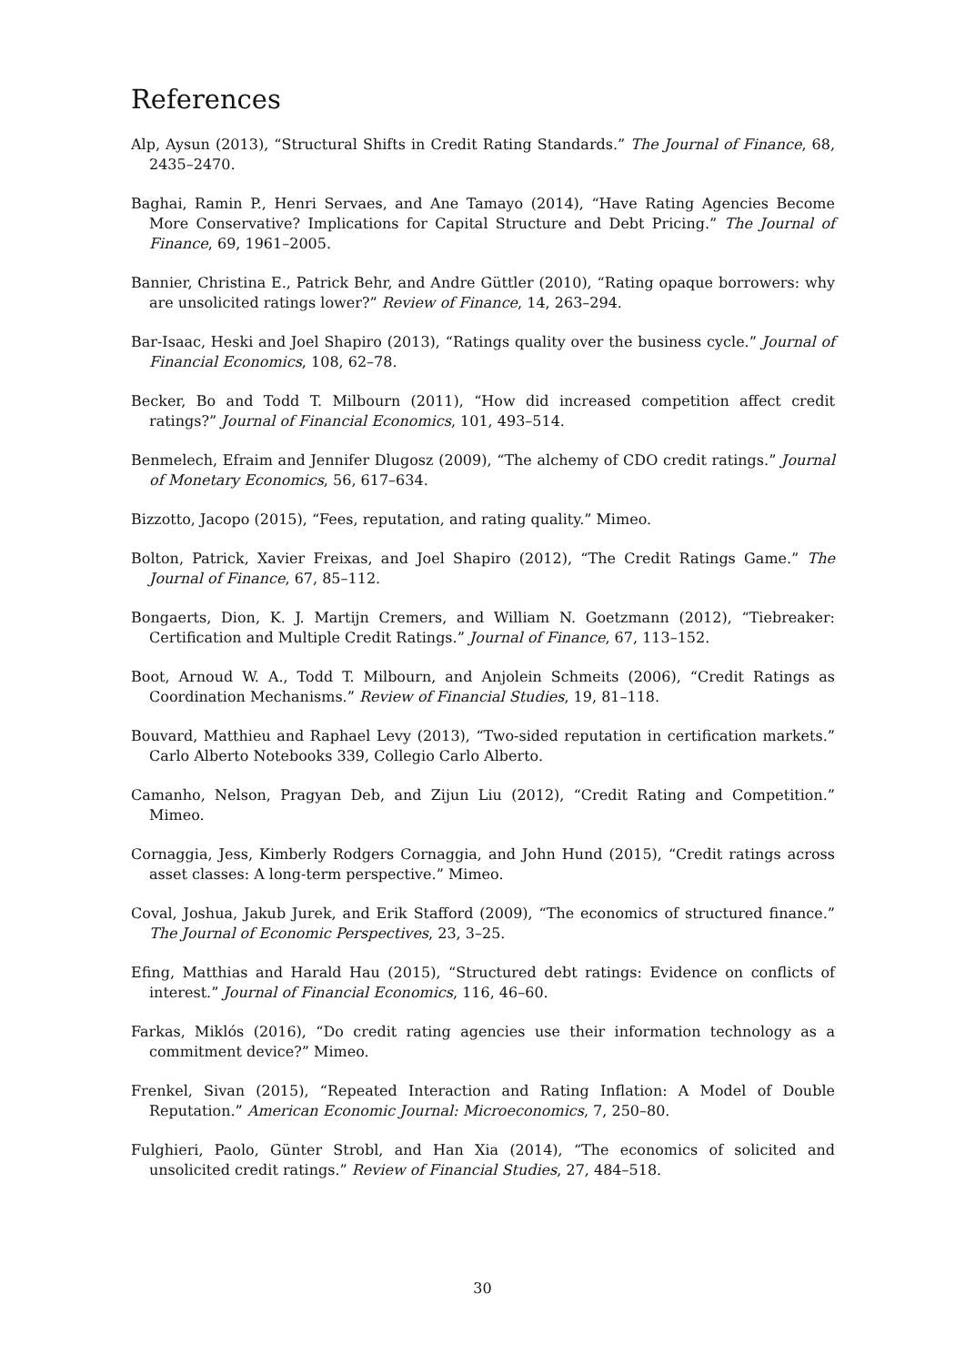References
Alp, Aysun (2013), “Structural Shifts in Credit Rating Standards.” The Journal of Finance, 68, 2435–2470.
Baghai, Ramin P., Henri Servaes, and Ane Tamayo (2014), “Have Rating Agencies Become More Conservative? Implications for Capital Structure and Debt Pricing.” The Journal of Finance, 69, 1961–2005.
Bannier, Christina E., Patrick Behr, and Andre Güttler (2010), “Rating opaque borrowers: why are unsolicited ratings lower?” Review of Finance, 14, 263–294.
Bar-Isaac, Heski and Joel Shapiro (2013), “Ratings quality over the business cycle.” Journal of Financial Economics, 108, 62–78.
Becker, Bo and Todd T. Milbourn (2011), “How did increased competition affect credit ratings?” Journal of Financial Economics, 101, 493–514.
Benmelech, Efraim and Jennifer Dlugosz (2009), “The alchemy of CDO credit ratings.” Journal of Monetary Economics, 56, 617–634.
Bizzotto, Jacopo (2015), “Fees, reputation, and rating quality.” Mimeo.
Bolton, Patrick, Xavier Freixas, and Joel Shapiro (2012), “The Credit Ratings Game.” The Journal of Finance, 67, 85–112.
Bongaerts, Dion, K. J. Martijn Cremers, and William N. Goetzmann (2012), “Tiebreaker: Certification and Multiple Credit Ratings.” Journal of Finance, 67, 113–152.
Boot, Arnoud W. A., Todd T. Milbourn, and Anjolein Schmeits (2006), “Credit Ratings as Coordination Mechanisms.” Review of Financial Studies, 19, 81–118.
Bouvard, Matthieu and Raphael Levy (2013), “Two-sided reputation in certification markets.” Carlo Alberto Notebooks 339, Collegio Carlo Alberto.
Camanho, Nelson, Pragyan Deb, and Zijun Liu (2012), “Credit Rating and Competition.” Mimeo.
Cornaggia, Jess, Kimberly Rodgers Cornaggia, and John Hund (2015), “Credit ratings across asset classes: A long-term perspective.” Mimeo.
Coval, Joshua, Jakub Jurek, and Erik Stafford (2009), “The economics of structured finance.” The Journal of Economic Perspectives, 23, 3–25.
Efing, Matthias and Harald Hau (2015), “Structured debt ratings: Evidence on conflicts of interest.” Journal of Financial Economics, 116, 46–60.
Farkas, Miklós (2016), “Do credit rating agencies use their information technology as a commitment device?” Mimeo.
Frenkel, Sivan (2015), “Repeated Interaction and Rating Inflation: A Model of Double Reputation.” American Economic Journal: Microeconomics, 7, 250–80.
Fulghieri, Paolo, Günter Strobl, and Han Xia (2014), “The economics of solicited and unsolicited credit ratings.” Review of Financial Studies, 27, 484–518.
30